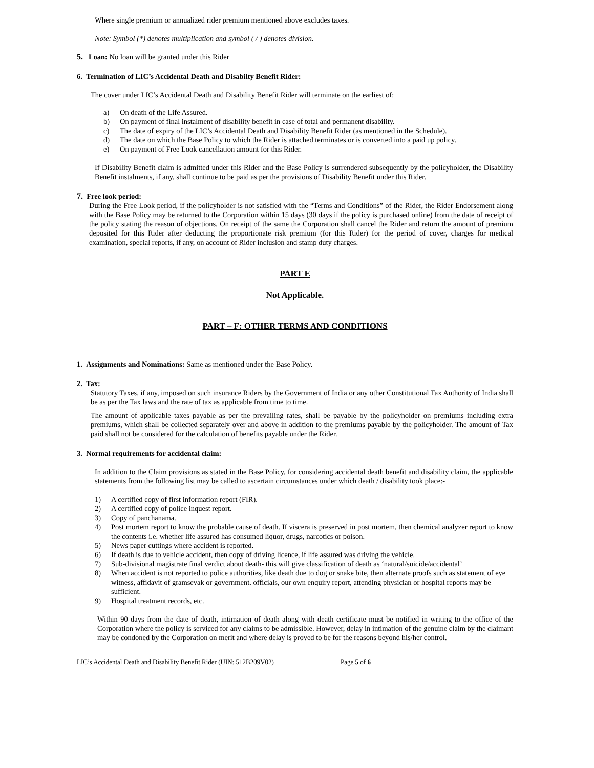Where single premium or annualized rider premium mentioned above excludes taxes.
Note: Symbol (*) denotes multiplication and symbol ( / ) denotes division.
5. Loan: No loan will be granted under this Rider
6. Termination of LIC’s Accidental Death and Disabilty Benefit Rider:
The cover under LIC’s Accidental Death and Disability Benefit Rider will terminate on the earliest of:
a) On death of the Life Assured.
b) On payment of final instalment of disability benefit in case of total and permanent disability.
c) The date of expiry of the LIC’s Accidental Death and Disability Benefit Rider (as mentioned in the Schedule).
d) The date on which the Base Policy to which the Rider is attached terminates or is converted into a paid up policy.
e) On payment of Free Look cancellation amount for this Rider.
If Disability Benefit claim is admitted under this Rider and the Base Policy is surrendered subsequently by the policyholder, the Disability Benefit instalments, if any, shall continue to be paid as per the provisions of Disability Benefit under this Rider.
7. Free look period:
During the Free Look period, if the policyholder is not satisfied with the “Terms and Conditions” of the Rider, the Rider Endorsement along with the Base Policy may be returned to the Corporation within 15 days (30 days if the policy is purchased online) from the date of receipt of the policy stating the reason of objections. On receipt of the same the Corporation shall cancel the Rider and return the amount of premium deposited for this Rider after deducting the proportionate risk premium (for this Rider) for the period of cover, charges for medical examination, special reports, if any, on account of Rider inclusion and stamp duty charges.
PART E
Not Applicable.
PART – F: OTHER TERMS AND CONDITIONS
1. Assignments and Nominations: Same as mentioned under the Base Policy.
2. Tax:
Statutory Taxes, if any, imposed on such insurance Riders by the Government of India or any other Constitutional Tax Authority of India shall be as per the Tax laws and the rate of tax as applicable from time to time.
The amount of applicable taxes payable as per the prevailing rates, shall be payable by the policyholder on premiums including extra premiums, which shall be collected separately over and above in addition to the premiums payable by the policyholder. The amount of Tax paid shall not be considered for the calculation of benefits payable under the Rider.
3. Normal requirements for accidental claim:
In addition to the Claim provisions as stated in the Base Policy, for considering accidental death benefit and disability claim, the applicable statements from the following list may be called to ascertain circumstances under which death / disability took place:-
1) A certified copy of first information report (FIR).
2) A certified copy of police inquest report.
3) Copy of panchanama.
4) Post mortem report to know the probable cause of death. If viscera is preserved in post mortem, then chemical analyzer report to know the contents i.e. whether life assured has consumed liquor, drugs, narcotics or poison.
5) News paper cuttings where accident is reported.
6) If death is due to vehicle accident, then copy of driving licence, if life assured was driving the vehicle.
7) Sub-divisional magistrate final verdict about death- this will give classification of death as ‘natural/suicide/accidental’
8) When accident is not reported to police authorities, like death due to dog or snake bite, then alternate proofs such as statement of eye witness, affidavit of gramsevak or government. officials, our own enquiry report, attending physician or hospital reports may be sufficient.
9) Hospital treatment records, etc.
Within 90 days from the date of death, intimation of death along with death certificate must be notified in writing to the office of the Corporation where the policy is serviced for any claims to be admissible. However, delay in intimation of the genuine claim by the claimant may be condoned by the Corporation on merit and where delay is proved to be for the reasons beyond his/her control.
LIC’s Accidental Death and Disability Benefit Rider (UIN: 512B209V02) Page 5 of 6